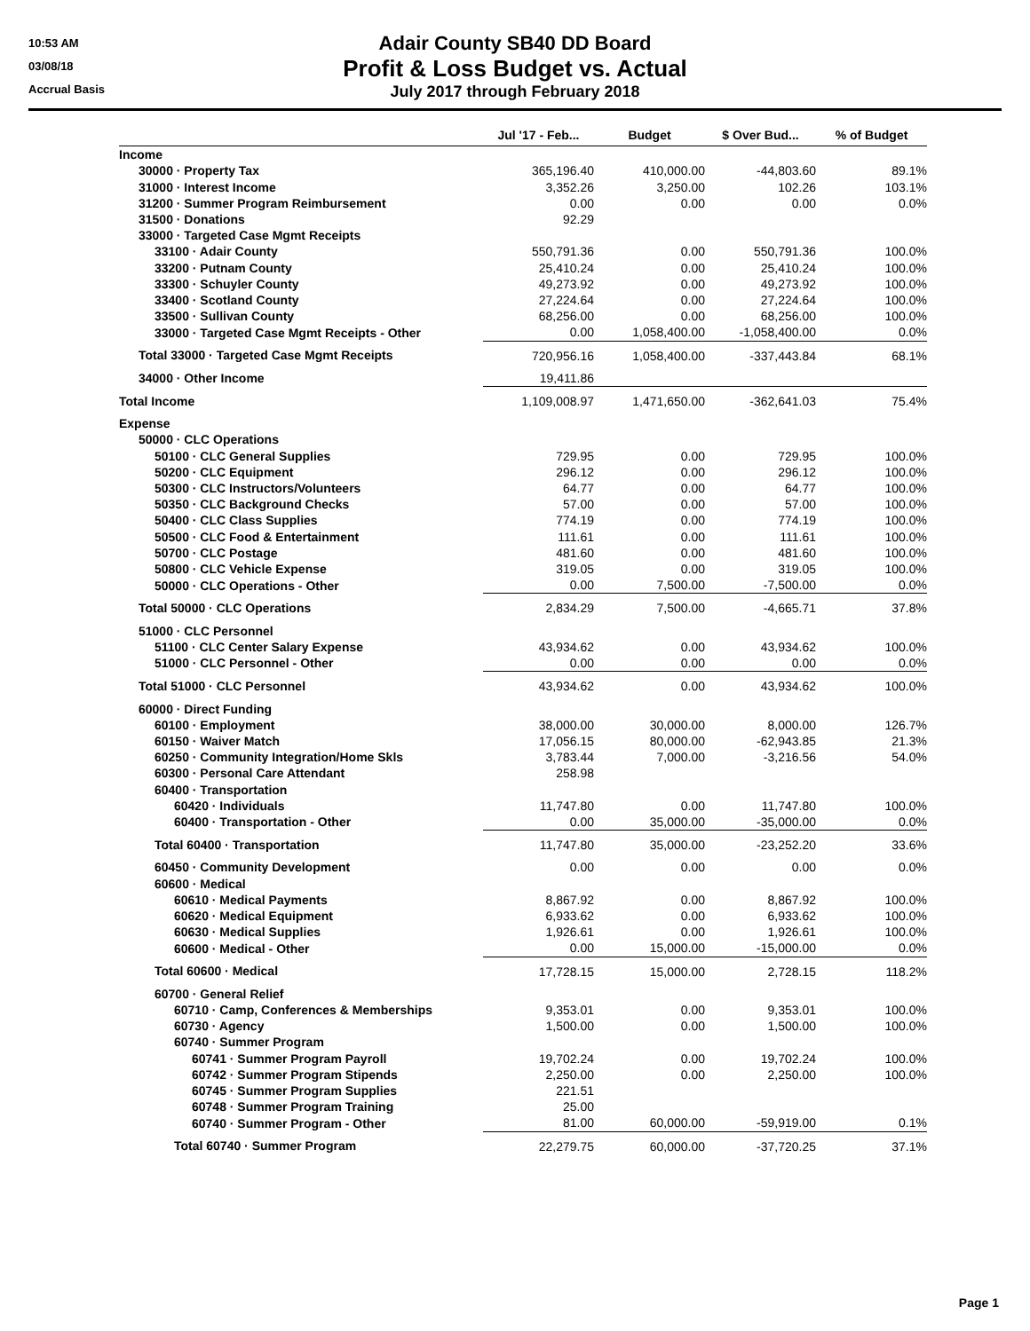10:53 AM
03/08/18
Accrual Basis
Adair County SB40 DD Board
Profit & Loss Budget vs. Actual
July 2017 through February 2018
| | Jul '17 - Feb... | Budget | $ Over Bud... | % of Budget |
| --- | --- | --- | --- | --- |
| Income | | | | |
| 30000 · Property Tax | 365,196.40 | 410,000.00 | -44,803.60 | 89.1% |
| 31000 · Interest Income | 3,352.26 | 3,250.00 | 102.26 | 103.1% |
| 31200 · Summer Program Reimbursement | 0.00 | 0.00 | 0.00 | 0.0% |
| 31500 · Donations | 92.29 | | | |
| 33000 · Targeted Case Mgmt Receipts | | | | |
| 33100 · Adair County | 550,791.36 | 0.00 | 550,791.36 | 100.0% |
| 33200 · Putnam County | 25,410.24 | 0.00 | 25,410.24 | 100.0% |
| 33300 · Schuyler County | 49,273.92 | 0.00 | 49,273.92 | 100.0% |
| 33400 · Scotland County | 27,224.64 | 0.00 | 27,224.64 | 100.0% |
| 33500 · Sullivan County | 68,256.00 | 0.00 | 68,256.00 | 100.0% |
| 33000 · Targeted Case Mgmt Receipts - Other | 0.00 | 1,058,400.00 | -1,058,400.00 | 0.0% |
| Total 33000 · Targeted Case Mgmt Receipts | 720,956.16 | 1,058,400.00 | -337,443.84 | 68.1% |
| 34000 · Other Income | 19,411.86 | | | |
| Total Income | 1,109,008.97 | 1,471,650.00 | -362,641.03 | 75.4% |
| Expense | | | | |
| 50000 · CLC Operations | | | | |
| 50100 · CLC General Supplies | 729.95 | 0.00 | 729.95 | 100.0% |
| 50200 · CLC Equipment | 296.12 | 0.00 | 296.12 | 100.0% |
| 50300 · CLC Instructors/Volunteers | 64.77 | 0.00 | 64.77 | 100.0% |
| 50350 · CLC Background Checks | 57.00 | 0.00 | 57.00 | 100.0% |
| 50400 · CLC Class Supplies | 774.19 | 0.00 | 774.19 | 100.0% |
| 50500 · CLC Food & Entertainment | 111.61 | 0.00 | 111.61 | 100.0% |
| 50700 · CLC Postage | 481.60 | 0.00 | 481.60 | 100.0% |
| 50800 · CLC Vehicle Expense | 319.05 | 0.00 | 319.05 | 100.0% |
| 50000 · CLC Operations - Other | 0.00 | 7,500.00 | -7,500.00 | 0.0% |
| Total 50000 · CLC Operations | 2,834.29 | 7,500.00 | -4,665.71 | 37.8% |
| 51000 · CLC Personnel | | | | |
| 51100 · CLC Center Salary Expense | 43,934.62 | 0.00 | 43,934.62 | 100.0% |
| 51000 · CLC Personnel - Other | 0.00 | 0.00 | 0.00 | 0.0% |
| Total 51000 · CLC Personnel | 43,934.62 | 0.00 | 43,934.62 | 100.0% |
| 60000 · Direct Funding | | | | |
| 60100 · Employment | 38,000.00 | 30,000.00 | 8,000.00 | 126.7% |
| 60150 · Waiver Match | 17,056.15 | 80,000.00 | -62,943.85 | 21.3% |
| 60250 · Community Integration/Home Skls | 3,783.44 | 7,000.00 | -3,216.56 | 54.0% |
| 60300 · Personal Care Attendant | 258.98 | | | |
| 60400 · Transportation | | | | |
| 60420 · Individuals | 11,747.80 | 0.00 | 11,747.80 | 100.0% |
| 60400 · Transportation - Other | 0.00 | 35,000.00 | -35,000.00 | 0.0% |
| Total 60400 · Transportation | 11,747.80 | 35,000.00 | -23,252.20 | 33.6% |
| 60450 · Community Development | 0.00 | 0.00 | 0.00 | 0.0% |
| 60600 · Medical | | | | |
| 60610 · Medical Payments | 8,867.92 | 0.00 | 8,867.92 | 100.0% |
| 60620 · Medical Equipment | 6,933.62 | 0.00 | 6,933.62 | 100.0% |
| 60630 · Medical Supplies | 1,926.61 | 0.00 | 1,926.61 | 100.0% |
| 60600 · Medical - Other | 0.00 | 15,000.00 | -15,000.00 | 0.0% |
| Total 60600 · Medical | 17,728.15 | 15,000.00 | 2,728.15 | 118.2% |
| 60700 · General Relief | | | | |
| 60710 · Camp, Conferences & Memberships | 9,353.01 | 0.00 | 9,353.01 | 100.0% |
| 60730 · Agency | 1,500.00 | 0.00 | 1,500.00 | 100.0% |
| 60740 · Summer Program | | | | |
| 60741 · Summer Program Payroll | 19,702.24 | 0.00 | 19,702.24 | 100.0% |
| 60742 · Summer Program Stipends | 2,250.00 | 0.00 | 2,250.00 | 100.0% |
| 60745 · Summer Program Supplies | 221.51 | | | |
| 60748 · Summer Program Training | 25.00 | | | |
| 60740 · Summer Program - Other | 81.00 | 60,000.00 | -59,919.00 | 0.1% |
| Total 60740 · Summer Program | 22,279.75 | 60,000.00 | -37,720.25 | 37.1% |
Page 1